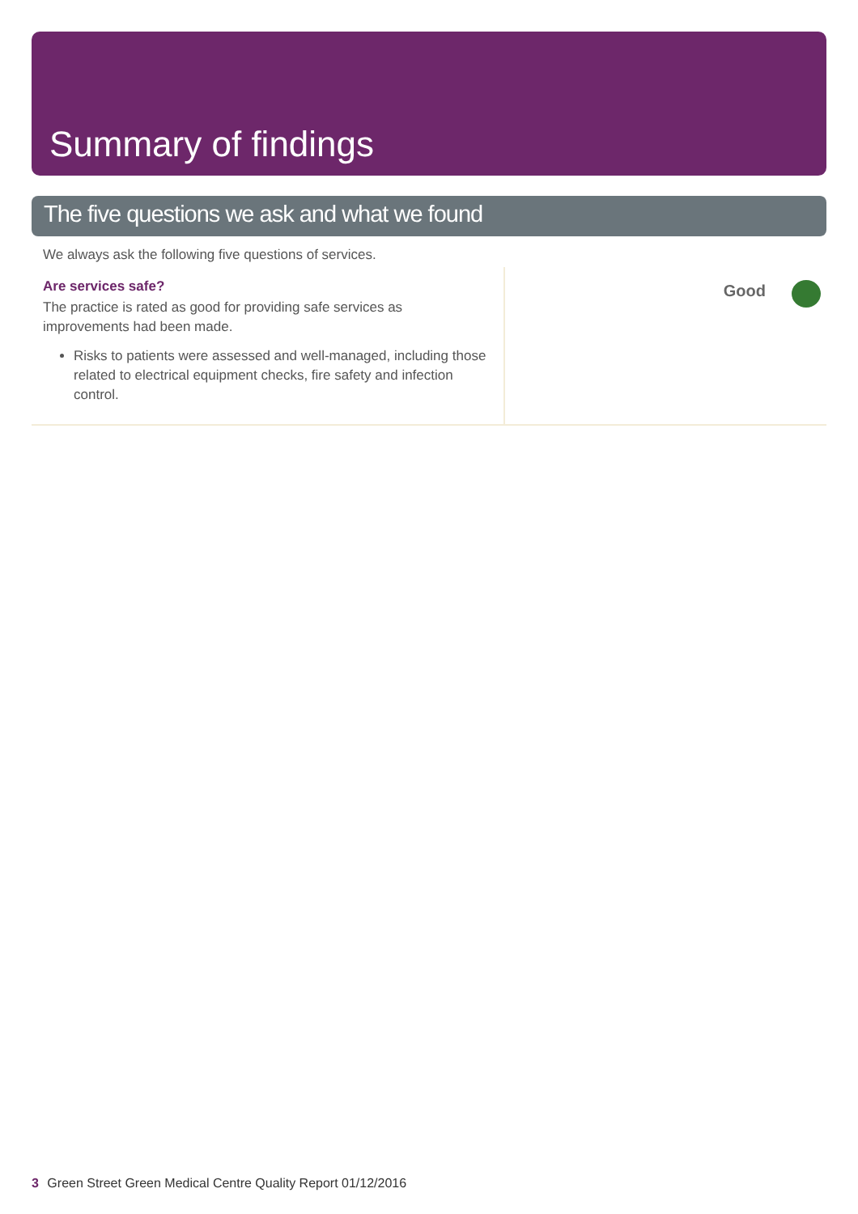Summary of findings
The five questions we ask and what we found
We always ask the following five questions of services.
Are services safe?
The practice is rated as good for providing safe services as improvements had been made.
Risks to patients were assessed and well-managed, including those related to electrical equipment checks, fire safety and infection control.
Good
3 Green Street Green Medical Centre Quality Report 01/12/2016